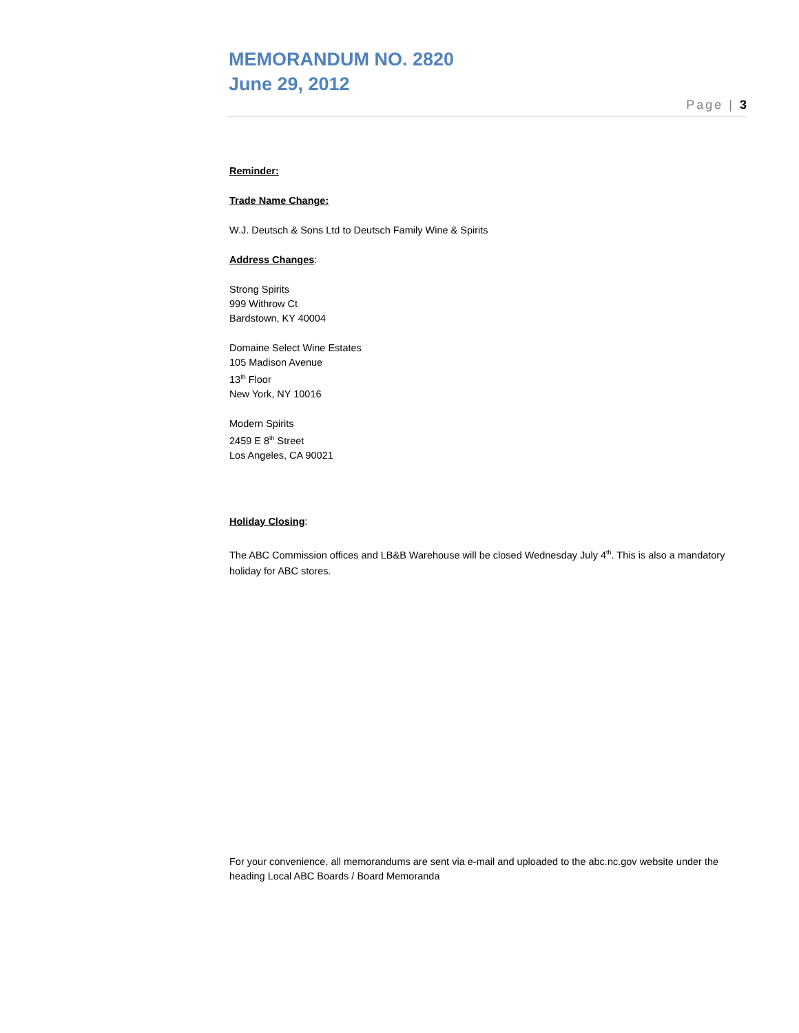MEMORANDUM NO. 2820
June 29, 2012
Page | 3
Reminder:
Trade Name Change:
W.J. Deutsch & Sons Ltd to Deutsch Family Wine & Spirits
Address Changes:
Strong Spirits
999 Withrow Ct
Bardstown, KY 40004
Domaine Select Wine Estates
105 Madison Avenue
13<sup>th</sup> Floor
New York, NY 10016
Modern Spirits
2459 E 8<sup>th</sup> Street
Los Angeles, CA 90021
Holiday Closing:
The ABC Commission offices and LB&B Warehouse will be closed Wednesday July 4<sup>th</sup>. This is also a mandatory holiday for ABC stores.
For your convenience, all memorandums are sent via e-mail and uploaded to the abc.nc.gov website under the heading Local ABC Boards / Board Memoranda